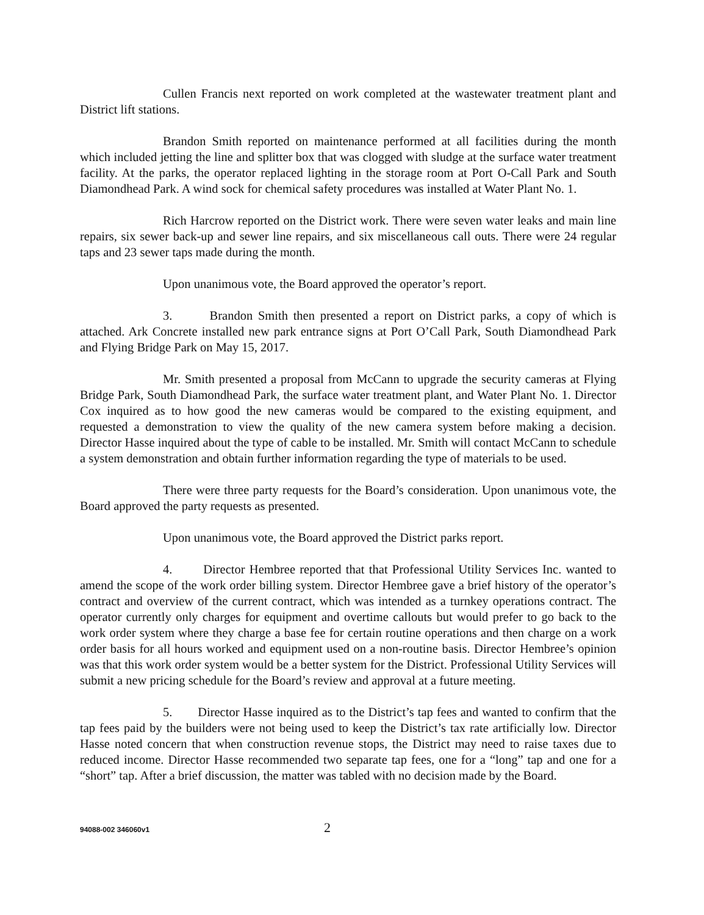Cullen Francis next reported on work completed at the wastewater treatment plant and District lift stations.
Brandon Smith reported on maintenance performed at all facilities during the month which included jetting the line and splitter box that was clogged with sludge at the surface water treatment facility. At the parks, the operator replaced lighting in the storage room at Port O-Call Park and South Diamondhead Park. A wind sock for chemical safety procedures was installed at Water Plant No. 1.
Rich Harcrow reported on the District work. There were seven water leaks and main line repairs, six sewer back-up and sewer line repairs, and six miscellaneous call outs. There were 24 regular taps and 23 sewer taps made during the month.
Upon unanimous vote, the Board approved the operator’s report.
3. Brandon Smith then presented a report on District parks, a copy of which is attached. Ark Concrete installed new park entrance signs at Port O’Call Park, South Diamondhead Park and Flying Bridge Park on May 15, 2017.
Mr. Smith presented a proposal from McCann to upgrade the security cameras at Flying Bridge Park, South Diamondhead Park, the surface water treatment plant, and Water Plant No. 1. Director Cox inquired as to how good the new cameras would be compared to the existing equipment, and requested a demonstration to view the quality of the new camera system before making a decision. Director Hasse inquired about the type of cable to be installed. Mr. Smith will contact McCann to schedule a system demonstration and obtain further information regarding the type of materials to be used.
There were three party requests for the Board’s consideration. Upon unanimous vote, the Board approved the party requests as presented.
Upon unanimous vote, the Board approved the District parks report.
4. Director Hembree reported that that Professional Utility Services Inc. wanted to amend the scope of the work order billing system. Director Hembree gave a brief history of the operator’s contract and overview of the current contract, which was intended as a turnkey operations contract. The operator currently only charges for equipment and overtime callouts but would prefer to go back to the work order system where they charge a base fee for certain routine operations and then charge on a work order basis for all hours worked and equipment used on a non-routine basis. Director Hembree’s opinion was that this work order system would be a better system for the District. Professional Utility Services will submit a new pricing schedule for the Board’s review and approval at a future meeting.
5. Director Hasse inquired as to the District’s tap fees and wanted to confirm that the tap fees paid by the builders were not being used to keep the District’s tax rate artificially low. Director Hasse noted concern that when construction revenue stops, the District may need to raise taxes due to reduced income. Director Hasse recommended two separate tap fees, one for a “long” tap and one for a “short” tap. After a brief discussion, the matter was tabled with no decision made by the Board.
94088-002 346060v1 2